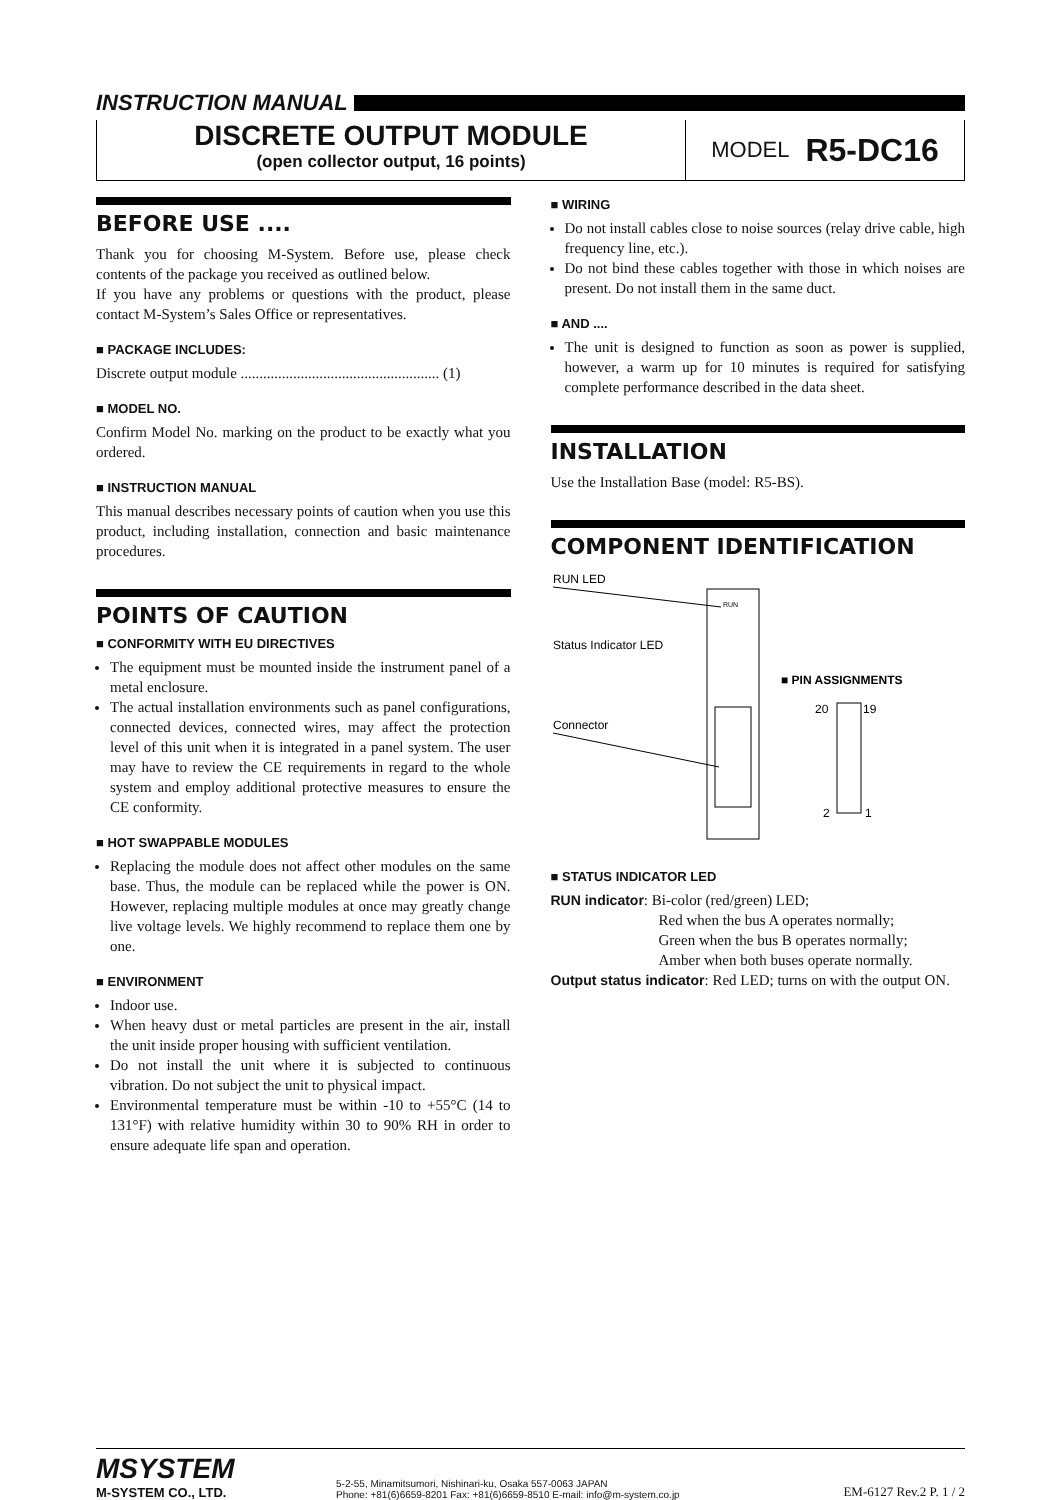INSTRUCTION MANUAL
DISCRETE OUTPUT MODULE
(open collector output, 16 points)
MODEL R5-DC16
BEFORE USE ....
Thank you for choosing M-System. Before use, please check contents of the package you received as outlined below.
If you have any problems or questions with the product, please contact M-System’s Sales Office or representatives.
■ PACKAGE INCLUDES:
Discrete output module ..................................................... (1)
■ MODEL NO.
Confirm Model No. marking on the product to be exactly what you ordered.
■ INSTRUCTION MANUAL
This manual describes necessary points of caution when you use this product, including installation, connection and basic maintenance procedures.
POINTS OF CAUTION
■ CONFORMITY WITH EU DIRECTIVES
The equipment must be mounted inside the instrument panel of a metal enclosure.
The actual installation environments such as panel configurations, connected devices, connected wires, may affect the protection level of this unit when it is integrated in a panel system. The user may have to review the CE requirements in regard to the whole system and employ additional protective measures to ensure the CE conformity.
■ HOT SWAPPABLE MODULES
Replacing the module does not affect other modules on the same base. Thus, the module can be replaced while the power is ON. However, replacing multiple modules at once may greatly change live voltage levels. We highly recommend to replace them one by one.
■ ENVIRONMENT
Indoor use.
When heavy dust or metal particles are present in the air, install the unit inside proper housing with sufficient ventilation.
Do not install the unit where it is subjected to continuous vibration. Do not subject the unit to physical impact.
Environmental temperature must be within -10 to +55°C (14 to 131°F) with relative humidity within 30 to 90% RH in order to ensure adequate life span and operation.
■ WIRING
Do not install cables close to noise sources (relay drive cable, high frequency line, etc.).
Do not bind these cables together with those in which noises are present. Do not install them in the same duct.
■ AND ....
The unit is designed to function as soon as power is supplied, however, a warm up for 10 minutes is required for satisfying complete performance described in the data sheet.
INSTALLATION
Use the Installation Base (model: R5-BS).
COMPONENT IDENTIFICATION
RUN LED
Status Indicator LED
Connector
RUN
■ PIN ASSIGNMENTS
20
19
2
1
■ STATUS INDICATOR LED
RUN indicator: Bi-color (red/green) LED;
Red when the bus A operates normally;
Green when the bus B operates normally;
Amber when both buses operate normally.
Output status indicator: Red LED; turns on with the output ON.
MSYSTEM
M-SYSTEM CO., LTD.
5-2-55, Minamitsumori, Nishinari-ku, Osaka 557-0063 JAPAN
Phone: +81(6)6659-8201 Fax: +81(6)6659-8510 E-mail: info@m-system.co.jp
EM-6127 Rev.2 P. 1 / 2